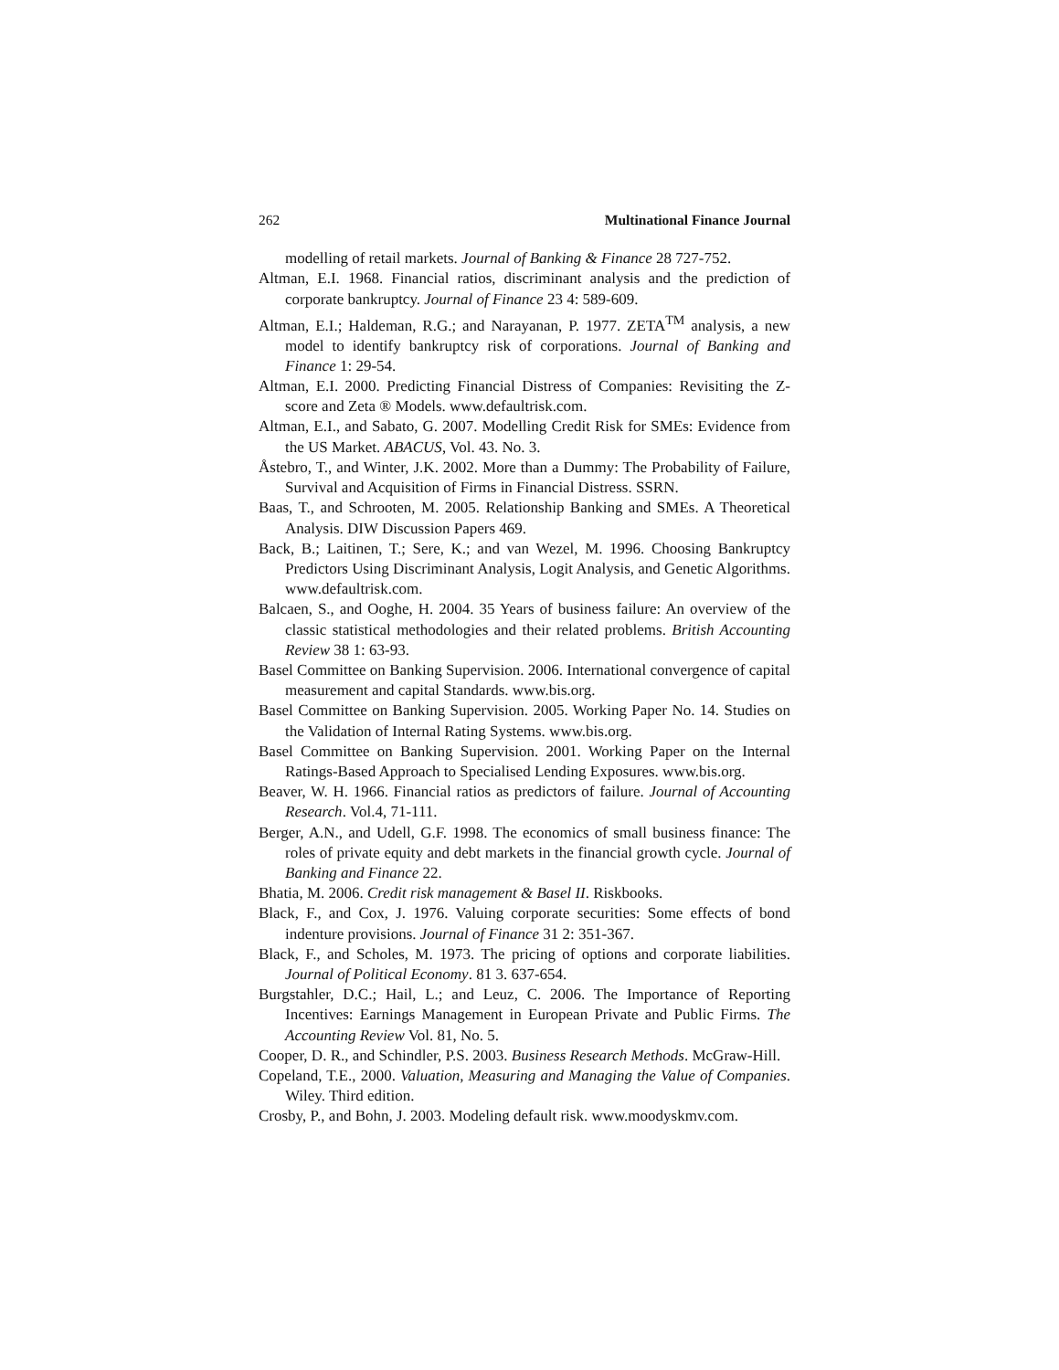262 Multinational Finance Journal
modelling of retail markets. Journal of Banking & Finance 28 727-752.
Altman, E.I. 1968. Financial ratios, discriminant analysis and the prediction of corporate bankruptcy. Journal of Finance 23 4: 589-609.
Altman, E.I.; Haldeman, R.G.; and Narayanan, P. 1977. ZETA<sup>TM</sup> analysis, a new model to identify bankruptcy risk of corporations. Journal of Banking and Finance 1: 29-54.
Altman, E.I. 2000. Predicting Financial Distress of Companies: Revisiting the Z-score and Zeta ® Models. www.defaultrisk.com.
Altman, E.I., and Sabato, G. 2007. Modelling Credit Risk for SMEs: Evidence from the US Market. ABACUS, Vol. 43. No. 3.
Åstebro, T., and Winter, J.K. 2002. More than a Dummy: The Probability of Failure, Survival and Acquisition of Firms in Financial Distress. SSRN.
Baas, T., and Schrooten, M. 2005. Relationship Banking and SMEs. A Theoretical Analysis. DIW Discussion Papers 469.
Back, B.; Laitinen, T.; Sere, K.; and van Wezel, M. 1996. Choosing Bankruptcy Predictors Using Discriminant Analysis, Logit Analysis, and Genetic Algorithms. www.defaultrisk.com.
Balcaen, S., and Ooghe, H. 2004. 35 Years of business failure: An overview of the classic statistical methodologies and their related problems. British Accounting Review 38 1: 63-93.
Basel Committee on Banking Supervision. 2006. International convergence of capital measurement and capital Standards. www.bis.org.
Basel Committee on Banking Supervision. 2005. Working Paper No. 14. Studies on the Validation of Internal Rating Systems. www.bis.org.
Basel Committee on Banking Supervision. 2001. Working Paper on the Internal Ratings-Based Approach to Specialised Lending Exposures. www.bis.org.
Beaver, W. H. 1966. Financial ratios as predictors of failure. Journal of Accounting Research. Vol.4, 71-111.
Berger, A.N., and Udell, G.F. 1998. The economics of small business finance: The roles of private equity and debt markets in the financial growth cycle. Journal of Banking and Finance 22.
Bhatia, M. 2006. Credit risk management & Basel II. Riskbooks.
Black, F., and Cox, J. 1976. Valuing corporate securities: Some effects of bond indenture provisions. Journal of Finance 31 2: 351-367.
Black, F., and Scholes, M. 1973. The pricing of options and corporate liabilities. Journal of Political Economy. 81 3. 637-654.
Burgstahler, D.C.; Hail, L.; and Leuz, C. 2006. The Importance of Reporting Incentives: Earnings Management in European Private and Public Firms. The Accounting Review Vol. 81, No. 5.
Cooper, D. R., and Schindler, P.S. 2003. Business Research Methods. McGraw-Hill.
Copeland, T.E., 2000. Valuation, Measuring and Managing the Value of Companies. Wiley. Third edition.
Crosby, P., and Bohn, J. 2003. Modeling default risk. www.moodyskmv.com.